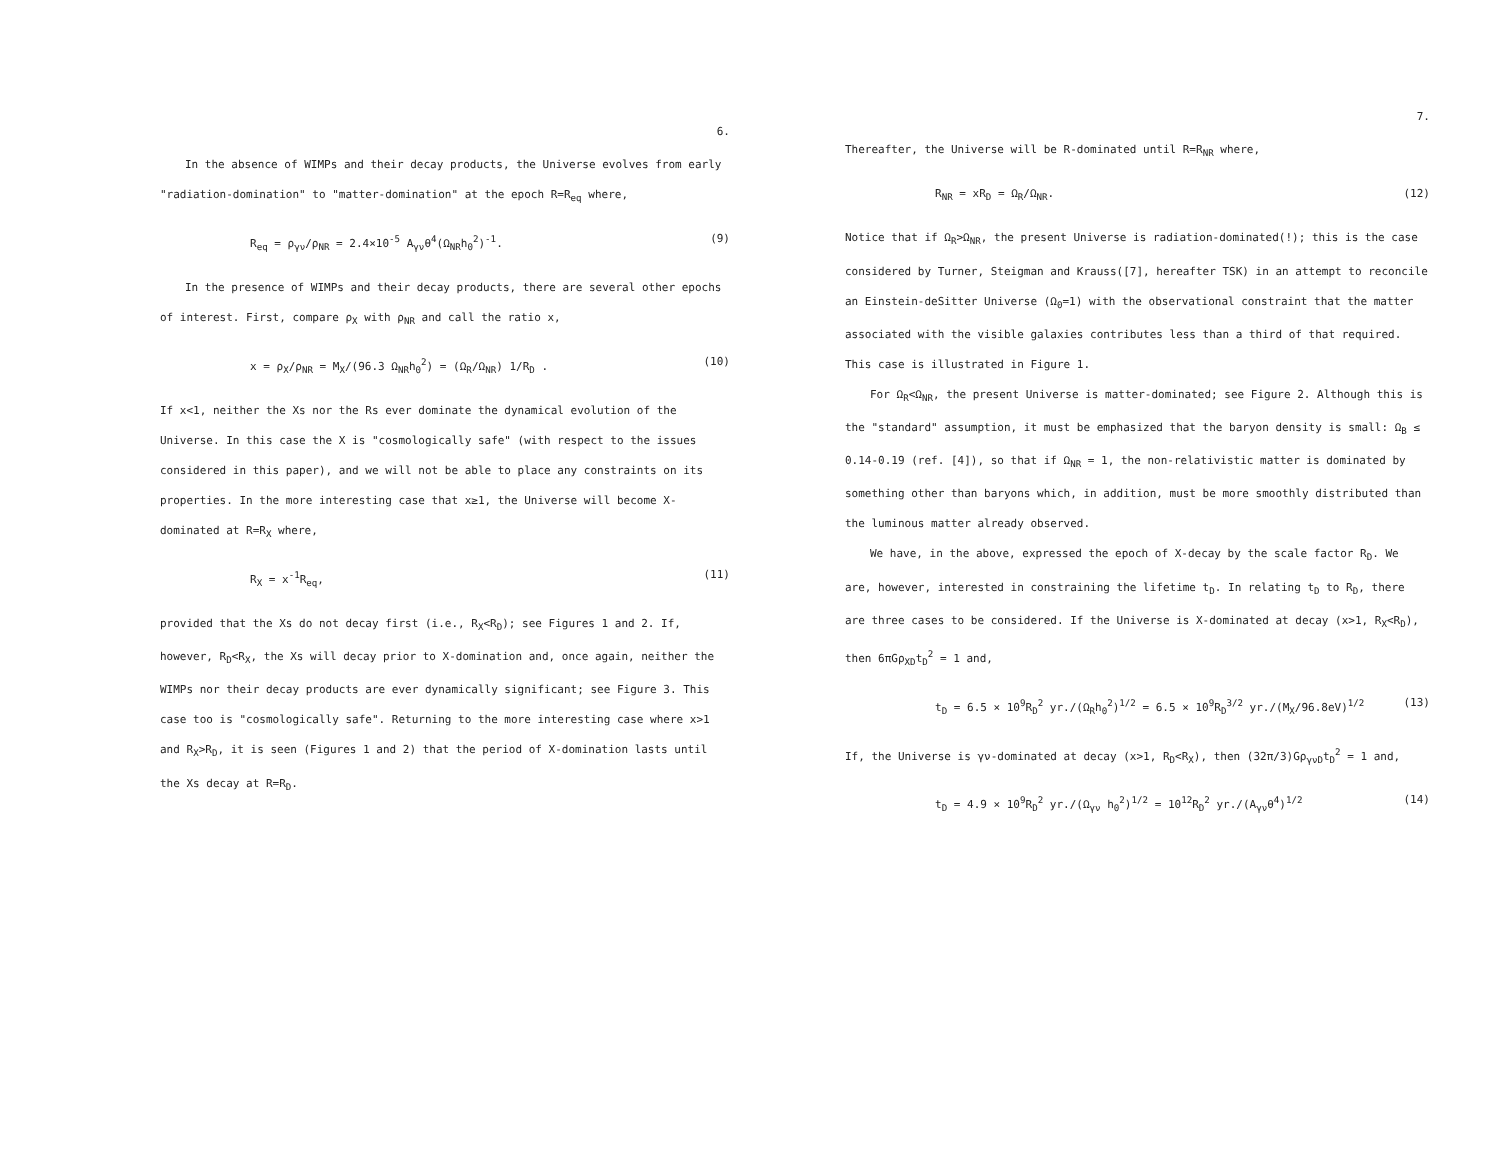6.
In the absence of WIMPs and their decay products, the Universe evolves from early "radiation-domination" to "matter-domination" at the epoch R=R<sub>eq</sub> where,
R<sub>eq</sub> = ρ<sub>γν</sub>/ρ<sub>NR</sub> = 2.4×10<sup>-5</sup> A<sub>γν</sub>θ<sup>4</sup>(Ω<sub>NR</sub>h<sub>0</sub><sup>2</sup>)<sup>-1</sup>. (9)
In the presence of WIMPs and their decay products, there are several other epochs of interest. First, compare ρ<sub>X</sub> with ρ<sub>NR</sub> and call the ratio x,
x = ρ<sub>X</sub>/ρ<sub>NR</sub> = M<sub>X</sub>/(96.3 Ω<sub>NR</sub>h<sub>0</sub><sup>2</sup>) = (Ω<sub>R</sub>/Ω<sub>NR</sub>) 1/R<sub>D</sub> . (10)
If x<1, neither the Xs nor the Rs ever dominate the dynamical evolution of the Universe. In this case the X is "cosmologically safe" (with respect to the issues considered in this paper), and we will not be able to place any constraints on its properties. In the more interesting case that x≥1, the Universe will become X-dominated at R=R<sub>X</sub> where,
R<sub>X</sub> = x<sup>-1</sup>R<sub>eq</sub>, (11)
provided that the Xs do not decay first (i.e., R<sub>X</sub><R<sub>D</sub>); see Figures 1 and 2. If, however, R<sub>D</sub><R<sub>X</sub>, the Xs will decay prior to X-domination and, once again, neither the WIMPs nor their decay products are ever dynamically significant; see Figure 3. This case too is "cosmologically safe". Returning to the more interesting case where x>1 and R<sub>X</sub>>R<sub>D</sub>, it is seen (Figures 1 and 2) that the period of X-domination lasts until the Xs decay at R=R<sub>D</sub>.
7.
Thereafter, the Universe will be R-dominated until R=R<sub>NR</sub> where,
R<sub>NR</sub> = xR<sub>D</sub> = Ω<sub>R</sub>/Ω<sub>NR</sub>. (12)
Notice that if Ω<sub>R</sub>>Ω<sub>NR</sub>, the present Universe is radiation-dominated(!); this is the case considered by Turner, Steigman and Krauss([7], hereafter TSK) in an attempt to reconcile an Einstein-deSitter Universe (Ω<sub>0</sub>=1) with the observational constraint that the matter associated with the visible galaxies contributes less than a third of that required. This case is illustrated in Figure 1.
For Ω<sub>R</sub><Ω<sub>NR</sub>, the present Universe is matter-dominated; see Figure 2. Although this is the "standard" assumption, it must be emphasized that the baryon density is small: Ω<sub>B</sub> ≤ 0.14-0.19 (ref. [4]), so that if Ω<sub>NR</sub> = 1, the non-relativistic matter is dominated by something other than baryons which, in addition, must be more smoothly distributed than the luminous matter already observed.
We have, in the above, expressed the epoch of X-decay by the scale factor R<sub>D</sub>. We are, however, interested in constraining the lifetime t<sub>D</sub>. In relating t<sub>D</sub> to R<sub>D</sub>, there are three cases to be considered. If the Universe is X-dominated at decay (x>1, R<sub>X</sub><R<sub>D</sub>), then 6πGρ<sub>XD</sub>t<sub>D</sub><sup>2</sup> = 1 and,
t<sub>D</sub> = 6.5 × 10<sup>9</sup>R<sub>D</sub><sup>2</sup> yr./(Ω<sub>R</sub>h<sub>0</sub><sup>2</sup>)<sup>1/2</sup> = 6.5 × 10<sup>9</sup>R<sub>D</sub><sup>3/2</sup> yr./(M<sub>X</sub>/96.8eV)<sup>1/2</sup> (13)
If, the Universe is γν-dominated at decay (x>1, R<sub>D</sub><R<sub>X</sub>), then (32π/3)Gρ<sub>γνD</sub>t<sub>D</sub><sup>2</sup> = 1 and,
t<sub>D</sub> = 4.9 × 10<sup>9</sup>R<sub>D</sub><sup>2</sup> yr./(Ω<sub>γν</sub> h<sub>0</sub><sup>2</sup>)<sup>1/2</sup> = 10<sup>12</sup>R<sub>D</sub><sup>2</sup> yr./(A<sub>γν</sub>θ<sup>4</sup>)<sup>1/2</sup> (14)